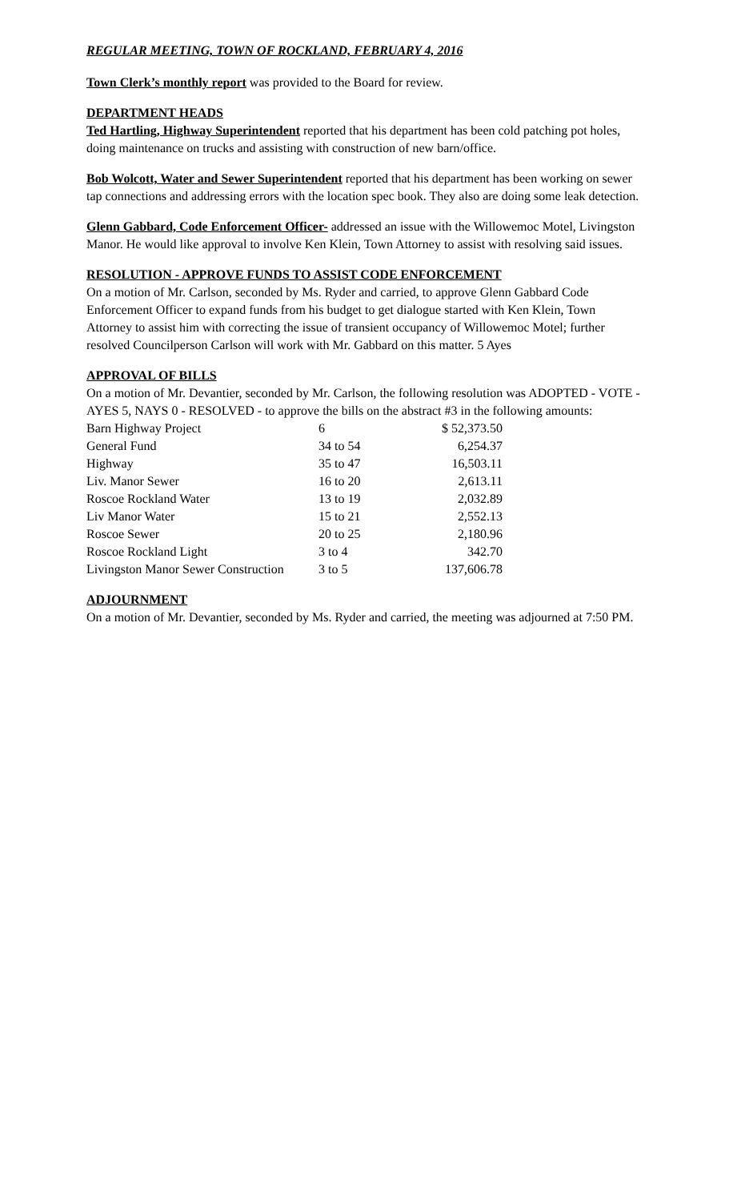REGULAR MEETING, TOWN OF ROCKLAND, FEBRUARY 4, 2016
Town Clerk’s monthly report was provided to the Board for review.
DEPARTMENT HEADS
Ted Hartling, Highway Superintendent reported that his department has been cold patching pot holes, doing maintenance on trucks and assisting with construction of new barn/office.
Bob Wolcott, Water and Sewer Superintendent reported that his department has been working on sewer tap connections and addressing errors with the location spec book. They also are doing some leak detection.
Glenn Gabbard, Code Enforcement Officer- addressed an issue with the Willowemoc Motel, Livingston Manor. He would like approval to involve Ken Klein, Town Attorney to assist with resolving said issues.
RESOLUTION - APPROVE FUNDS TO ASSIST CODE ENFORCEMENT
On a motion of Mr. Carlson, seconded by Ms. Ryder and carried, to approve Glenn Gabbard Code Enforcement Officer to expand funds from his budget to get dialogue started with Ken Klein, Town Attorney to assist him with correcting the issue of transient occupancy of Willowemoc Motel; further resolved Councilperson Carlson will work with Mr. Gabbard on this matter. 5 Ayes
APPROVAL OF BILLS
On a motion of Mr. Devantier, seconded by Mr. Carlson, the following resolution was ADOPTED - VOTE - AYES 5, NAYS 0 - RESOLVED - to approve the bills on the abstract #3 in the following amounts:
| Barn Highway Project | 6 | $ 52,373.50 |
| General Fund | 34 to 54 | 6,254.37 |
| Highway | 35 to 47 | 16,503.11 |
| Liv. Manor Sewer | 16 to 20 | 2,613.11 |
| Roscoe Rockland Water | 13 to 19 | 2,032.89 |
| Liv Manor Water | 15 to 21 | 2,552.13 |
| Roscoe Sewer | 20 to 25 | 2,180.96 |
| Roscoe Rockland Light | 3 to 4 | 342.70 |
| Livingston Manor Sewer Construction | 3 to 5 | 137,606.78 |
ADJOURNMENT
On a motion of Mr. Devantier, seconded by Ms. Ryder and carried, the meeting was adjourned at 7:50 PM.